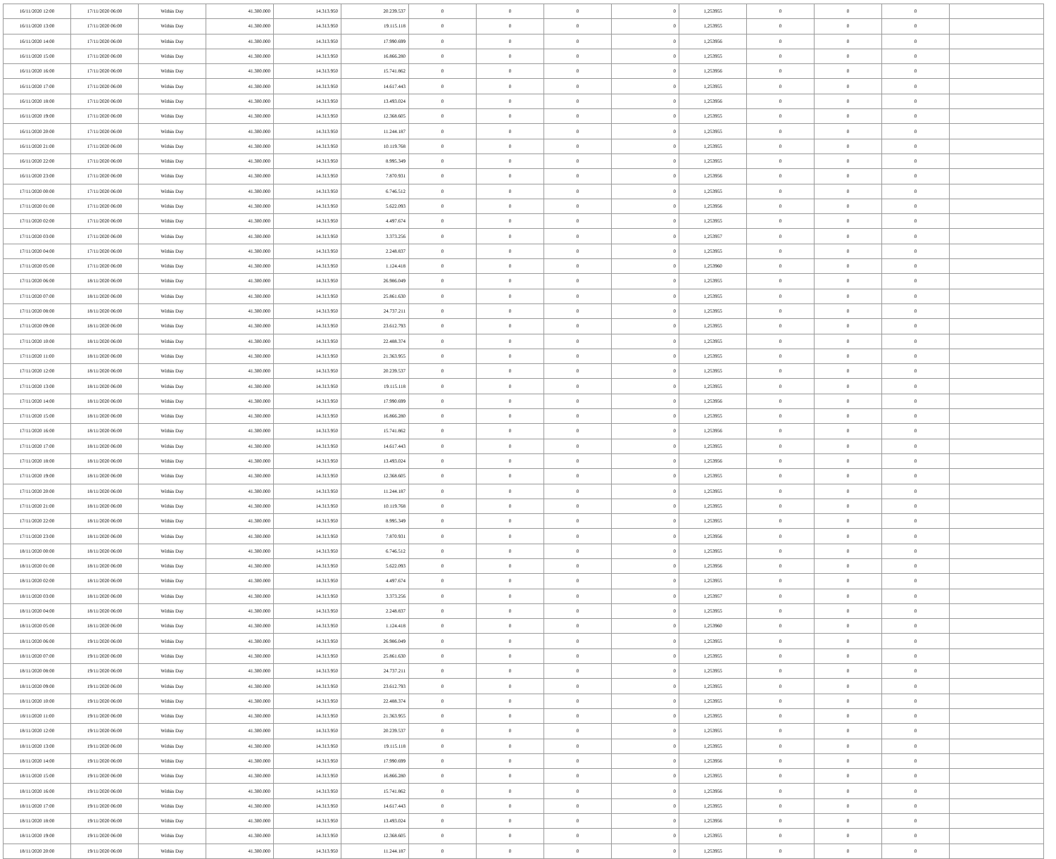| 16/11/2020 12:00 | 17/11/2020 06:00 | Within Day | 41.300.000 | 14.313.950 | 20.239.537 | 0 | 0 | 0 | 0 | 1,253955 | 0 | 0 | 0 | |
| 16/11/2020 13:00 | 17/11/2020 06:00 | Within Day | 41.300.000 | 14.313.950 | 19.115.118 | 0 | 0 | 0 | 0 | 1,253955 | 0 | 0 | 0 | |
| 16/11/2020 14:00 | 17/11/2020 06:00 | Within Day | 41.300.000 | 14.313.950 | 17.990.699 | 0 | 0 | 0 | 0 | 1,253956 | 0 | 0 | 0 | |
| 16/11/2020 15:00 | 17/11/2020 06:00 | Within Day | 41.300.000 | 14.313.950 | 16.866.280 | 0 | 0 | 0 | 0 | 1,253955 | 0 | 0 | 0 | |
| 16/11/2020 16:00 | 17/11/2020 06:00 | Within Day | 41.300.000 | 14.313.950 | 15.741.862 | 0 | 0 | 0 | 0 | 1,253956 | 0 | 0 | 0 | |
| 16/11/2020 17:00 | 17/11/2020 06:00 | Within Day | 41.300.000 | 14.313.950 | 14.617.443 | 0 | 0 | 0 | 0 | 1,253955 | 0 | 0 | 0 | |
| 16/11/2020 18:00 | 17/11/2020 06:00 | Within Day | 41.300.000 | 14.313.950 | 13.493.024 | 0 | 0 | 0 | 0 | 1,253956 | 0 | 0 | 0 | |
| 16/11/2020 19:00 | 17/11/2020 06:00 | Within Day | 41.300.000 | 14.313.950 | 12.368.605 | 0 | 0 | 0 | 0 | 1,253955 | 0 | 0 | 0 | |
| 16/11/2020 20:00 | 17/11/2020 06:00 | Within Day | 41.300.000 | 14.313.950 | 11.244.187 | 0 | 0 | 0 | 0 | 1,253955 | 0 | 0 | 0 | |
| 16/11/2020 21:00 | 17/11/2020 06:00 | Within Day | 41.300.000 | 14.313.950 | 10.119.768 | 0 | 0 | 0 | 0 | 1,253955 | 0 | 0 | 0 | |
| 16/11/2020 22:00 | 17/11/2020 06:00 | Within Day | 41.300.000 | 14.313.950 | 8.995.349 | 0 | 0 | 0 | 0 | 1,253955 | 0 | 0 | 0 | |
| 16/11/2020 23:00 | 17/11/2020 06:00 | Within Day | 41.300.000 | 14.313.950 | 7.870.931 | 0 | 0 | 0 | 0 | 1,253956 | 0 | 0 | 0 | |
| 17/11/2020 00:00 | 17/11/2020 06:00 | Within Day | 41.300.000 | 14.313.950 | 6.746.512 | 0 | 0 | 0 | 0 | 1,253955 | 0 | 0 | 0 | |
| 17/11/2020 01:00 | 17/11/2020 06:00 | Within Day | 41.300.000 | 14.313.950 | 5.622.093 | 0 | 0 | 0 | 0 | 1,253956 | 0 | 0 | 0 | |
| 17/11/2020 02:00 | 17/11/2020 06:00 | Within Day | 41.300.000 | 14.313.950 | 4.497.674 | 0 | 0 | 0 | 0 | 1,253955 | 0 | 0 | 0 | |
| 17/11/2020 03:00 | 17/11/2020 06:00 | Within Day | 41.300.000 | 14.313.950 | 3.373.256 | 0 | 0 | 0 | 0 | 1,253957 | 0 | 0 | 0 | |
| 17/11/2020 04:00 | 17/11/2020 06:00 | Within Day | 41.300.000 | 14.313.950 | 2.248.837 | 0 | 0 | 0 | 0 | 1,253955 | 0 | 0 | 0 | |
| 17/11/2020 05:00 | 17/11/2020 06:00 | Within Day | 41.300.000 | 14.313.950 | 1.124.418 | 0 | 0 | 0 | 0 | 1,253960 | 0 | 0 | 0 | |
| 17/11/2020 06:00 | 18/11/2020 06:00 | Within Day | 41.300.000 | 14.313.950 | 26.986.049 | 0 | 0 | 0 | 0 | 1,253955 | 0 | 0 | 0 | |
| 17/11/2020 07:00 | 18/11/2020 06:00 | Within Day | 41.300.000 | 14.313.950 | 25.861.630 | 0 | 0 | 0 | 0 | 1,253955 | 0 | 0 | 0 | |
| 17/11/2020 08:00 | 18/11/2020 06:00 | Within Day | 41.300.000 | 14.313.950 | 24.737.211 | 0 | 0 | 0 | 0 | 1,253955 | 0 | 0 | 0 | |
| 17/11/2020 09:00 | 18/11/2020 06:00 | Within Day | 41.300.000 | 14.313.950 | 23.612.793 | 0 | 0 | 0 | 0 | 1,253955 | 0 | 0 | 0 | |
| 17/11/2020 10:00 | 18/11/2020 06:00 | Within Day | 41.300.000 | 14.313.950 | 22.488.374 | 0 | 0 | 0 | 0 | 1,253955 | 0 | 0 | 0 | |
| 17/11/2020 11:00 | 18/11/2020 06:00 | Within Day | 41.300.000 | 14.313.950 | 21.363.955 | 0 | 0 | 0 | 0 | 1,253955 | 0 | 0 | 0 | |
| 17/11/2020 12:00 | 18/11/2020 06:00 | Within Day | 41.300.000 | 14.313.950 | 20.239.537 | 0 | 0 | 0 | 0 | 1,253955 | 0 | 0 | 0 | |
| 17/11/2020 13:00 | 18/11/2020 06:00 | Within Day | 41.300.000 | 14.313.950 | 19.115.118 | 0 | 0 | 0 | 0 | 1,253955 | 0 | 0 | 0 | |
| 17/11/2020 14:00 | 18/11/2020 06:00 | Within Day | 41.300.000 | 14.313.950 | 17.990.699 | 0 | 0 | 0 | 0 | 1,253956 | 0 | 0 | 0 | |
| 17/11/2020 15:00 | 18/11/2020 06:00 | Within Day | 41.300.000 | 14.313.950 | 16.866.280 | 0 | 0 | 0 | 0 | 1,253955 | 0 | 0 | 0 | |
| 17/11/2020 16:00 | 18/11/2020 06:00 | Within Day | 41.300.000 | 14.313.950 | 15.741.862 | 0 | 0 | 0 | 0 | 1,253956 | 0 | 0 | 0 | |
| 17/11/2020 17:00 | 18/11/2020 06:00 | Within Day | 41.300.000 | 14.313.950 | 14.617.443 | 0 | 0 | 0 | 0 | 1,253955 | 0 | 0 | 0 | |
| 17/11/2020 18:00 | 18/11/2020 06:00 | Within Day | 41.300.000 | 14.313.950 | 13.493.024 | 0 | 0 | 0 | 0 | 1,253956 | 0 | 0 | 0 | |
| 17/11/2020 19:00 | 18/11/2020 06:00 | Within Day | 41.300.000 | 14.313.950 | 12.368.605 | 0 | 0 | 0 | 0 | 1,253955 | 0 | 0 | 0 | |
| 17/11/2020 20:00 | 18/11/2020 06:00 | Within Day | 41.300.000 | 14.313.950 | 11.244.187 | 0 | 0 | 0 | 0 | 1,253955 | 0 | 0 | 0 | |
| 17/11/2020 21:00 | 18/11/2020 06:00 | Within Day | 41.300.000 | 14.313.950 | 10.119.768 | 0 | 0 | 0 | 0 | 1,253955 | 0 | 0 | 0 | |
| 17/11/2020 22:00 | 18/11/2020 06:00 | Within Day | 41.300.000 | 14.313.950 | 8.995.349 | 0 | 0 | 0 | 0 | 1,253955 | 0 | 0 | 0 | |
| 17/11/2020 23:00 | 18/11/2020 06:00 | Within Day | 41.300.000 | 14.313.950 | 7.870.931 | 0 | 0 | 0 | 0 | 1,253956 | 0 | 0 | 0 | |
| 18/11/2020 00:00 | 18/11/2020 06:00 | Within Day | 41.300.000 | 14.313.950 | 6.746.512 | 0 | 0 | 0 | 0 | 1,253955 | 0 | 0 | 0 | |
| 18/11/2020 01:00 | 18/11/2020 06:00 | Within Day | 41.300.000 | 14.313.950 | 5.622.093 | 0 | 0 | 0 | 0 | 1,253956 | 0 | 0 | 0 | |
| 18/11/2020 02:00 | 18/11/2020 06:00 | Within Day | 41.300.000 | 14.313.950 | 4.497.674 | 0 | 0 | 0 | 0 | 1,253955 | 0 | 0 | 0 | |
| 18/11/2020 03:00 | 18/11/2020 06:00 | Within Day | 41.300.000 | 14.313.950 | 3.373.256 | 0 | 0 | 0 | 0 | 1,253957 | 0 | 0 | 0 | |
| 18/11/2020 04:00 | 18/11/2020 06:00 | Within Day | 41.300.000 | 14.313.950 | 2.248.837 | 0 | 0 | 0 | 0 | 1,253955 | 0 | 0 | 0 | |
| 18/11/2020 05:00 | 18/11/2020 06:00 | Within Day | 41.300.000 | 14.313.950 | 1.124.418 | 0 | 0 | 0 | 0 | 1,253960 | 0 | 0 | 0 | |
| 18/11/2020 06:00 | 19/11/2020 06:00 | Within Day | 41.300.000 | 14.313.950 | 26.986.049 | 0 | 0 | 0 | 0 | 1,253955 | 0 | 0 | 0 | |
| 18/11/2020 07:00 | 19/11/2020 06:00 | Within Day | 41.300.000 | 14.313.950 | 25.861.630 | 0 | 0 | 0 | 0 | 1,253955 | 0 | 0 | 0 | |
| 18/11/2020 08:00 | 19/11/2020 06:00 | Within Day | 41.300.000 | 14.313.950 | 24.737.211 | 0 | 0 | 0 | 0 | 1,253955 | 0 | 0 | 0 | |
| 18/11/2020 09:00 | 19/11/2020 06:00 | Within Day | 41.300.000 | 14.313.950 | 23.612.793 | 0 | 0 | 0 | 0 | 1,253955 | 0 | 0 | 0 | |
| 18/11/2020 10:00 | 19/11/2020 06:00 | Within Day | 41.300.000 | 14.313.950 | 22.488.374 | 0 | 0 | 0 | 0 | 1,253955 | 0 | 0 | 0 | |
| 18/11/2020 11:00 | 19/11/2020 06:00 | Within Day | 41.300.000 | 14.313.950 | 21.363.955 | 0 | 0 | 0 | 0 | 1,253955 | 0 | 0 | 0 | |
| 18/11/2020 12:00 | 19/11/2020 06:00 | Within Day | 41.300.000 | 14.313.950 | 20.239.537 | 0 | 0 | 0 | 0 | 1,253955 | 0 | 0 | 0 | |
| 18/11/2020 13:00 | 19/11/2020 06:00 | Within Day | 41.300.000 | 14.313.950 | 19.115.118 | 0 | 0 | 0 | 0 | 1,253955 | 0 | 0 | 0 | |
| 18/11/2020 14:00 | 19/11/2020 06:00 | Within Day | 41.300.000 | 14.313.950 | 17.990.699 | 0 | 0 | 0 | 0 | 1,253956 | 0 | 0 | 0 | |
| 18/11/2020 15:00 | 19/11/2020 06:00 | Within Day | 41.300.000 | 14.313.950 | 16.866.280 | 0 | 0 | 0 | 0 | 1,253955 | 0 | 0 | 0 | |
| 18/11/2020 16:00 | 19/11/2020 06:00 | Within Day | 41.300.000 | 14.313.950 | 15.741.862 | 0 | 0 | 0 | 0 | 1,253956 | 0 | 0 | 0 | |
| 18/11/2020 17:00 | 19/11/2020 06:00 | Within Day | 41.300.000 | 14.313.950 | 14.617.443 | 0 | 0 | 0 | 0 | 1,253955 | 0 | 0 | 0 | |
| 18/11/2020 18:00 | 19/11/2020 06:00 | Within Day | 41.300.000 | 14.313.950 | 13.493.024 | 0 | 0 | 0 | 0 | 1,253956 | 0 | 0 | 0 | |
| 18/11/2020 19:00 | 19/11/2020 06:00 | Within Day | 41.300.000 | 14.313.950 | 12.368.605 | 0 | 0 | 0 | 0 | 1,253955 | 0 | 0 | 0 | |
| 18/11/2020 20:00 | 19/11/2020 06:00 | Within Day | 41.300.000 | 14.313.950 | 11.244.187 | 0 | 0 | 0 | 0 | 1,253955 | 0 | 0 | 0 | |